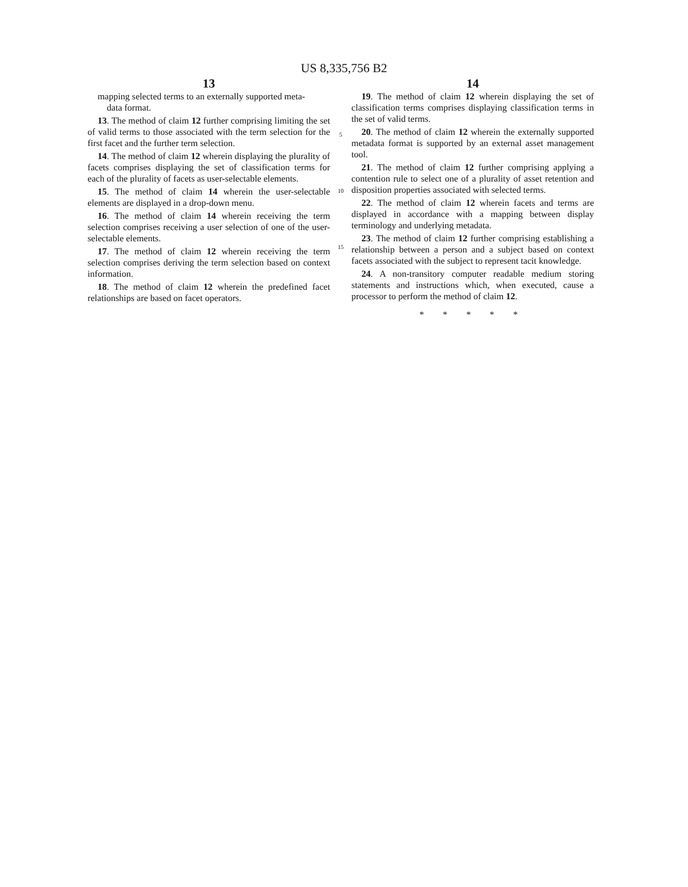US 8,335,756 B2
13
mapping selected terms to an externally supported meta-
data format.
13. The method of claim 12 further comprising limiting the set of valid terms to those associated with the term selection for the first facet and the further term selection.
14. The method of claim 12 wherein displaying the plurality of facets comprises displaying the set of classification terms for each of the plurality of facets as user-selectable elements.
15. The method of claim 14 wherein the user-selectable elements are displayed in a drop-down menu.
16. The method of claim 14 wherein receiving the term selection comprises receiving a user selection of one of the user-selectable elements.
17. The method of claim 12 wherein receiving the term selection comprises deriving the term selection based on context information.
18. The method of claim 12 wherein the predefined facet relationships are based on facet operators.
5
10
15
14
19. The method of claim 12 wherein displaying the set of classification terms comprises displaying classification terms in the set of valid terms.
20. The method of claim 12 wherein the externally supported metadata format is supported by an external asset management tool.
21. The method of claim 12 further comprising applying a contention rule to select one of a plurality of asset retention and disposition properties associated with selected terms.
22. The method of claim 12 wherein facets and terms are displayed in accordance with a mapping between display terminology and underlying metadata.
23. The method of claim 12 further comprising establishing a relationship between a person and a subject based on context facets associated with the subject to represent tacit knowledge.
24. A non-transitory computer readable medium storing statements and instructions which, when executed, cause a processor to perform the method of claim 12.
* * * * *